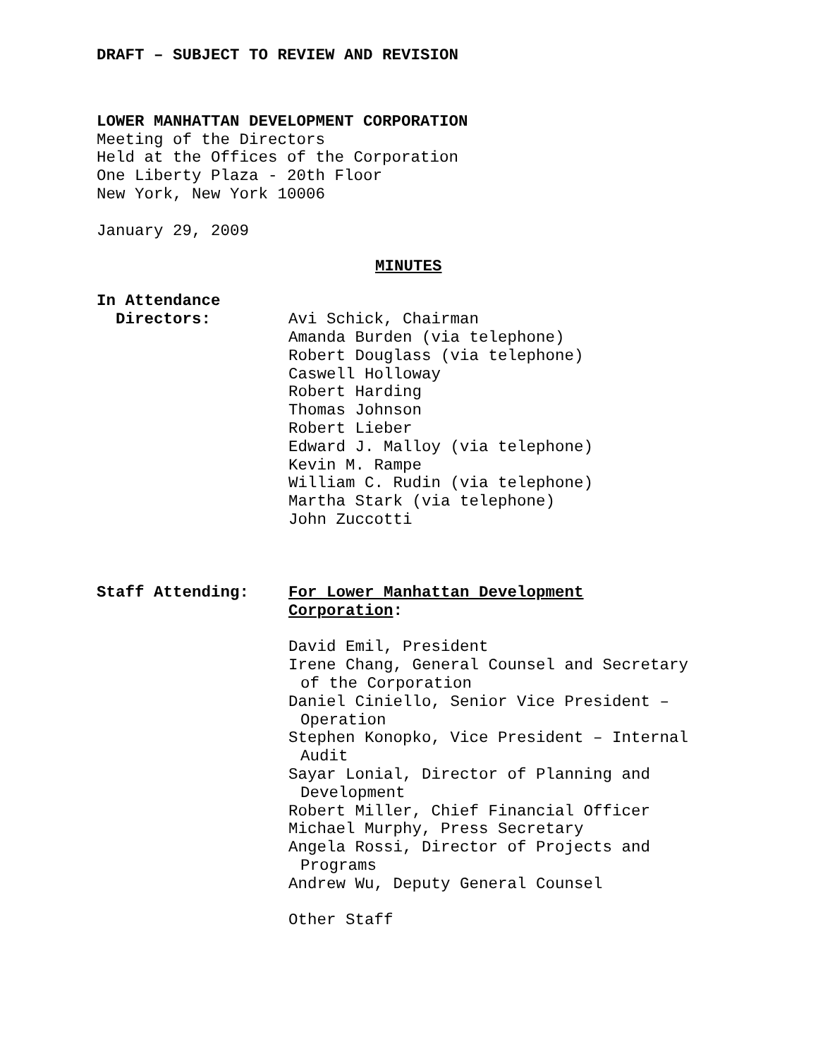DRAFT – SUBJECT TO REVIEW AND REVISION
LOWER MANHATTAN DEVELOPMENT CORPORATION
Meeting of the Directors
Held at the Offices of the Corporation
One Liberty Plaza - 20th Floor
New York, New York 10006
January 29, 2009
MINUTES
In Attendance
Directors: Avi Schick, Chairman
Amanda Burden (via telephone)
Robert Douglass (via telephone)
Caswell Holloway
Robert Harding
Thomas Johnson
Robert Lieber
Edward J. Malloy (via telephone)
Kevin M. Rampe
William C. Rudin (via telephone)
Martha Stark (via telephone)
John Zuccotti
Staff Attending: For Lower Manhattan Development
Corporation:
David Emil, President
Irene Chang, General Counsel and Secretary
of the Corporation
Daniel Ciniello, Senior Vice President –
Operation
Stephen Konopko, Vice President – Internal
Audit
Sayar Lonial, Director of Planning and
Development
Robert Miller, Chief Financial Officer
Michael Murphy, Press Secretary
Angela Rossi, Director of Projects and
Programs
Andrew Wu, Deputy General Counsel
Other Staff